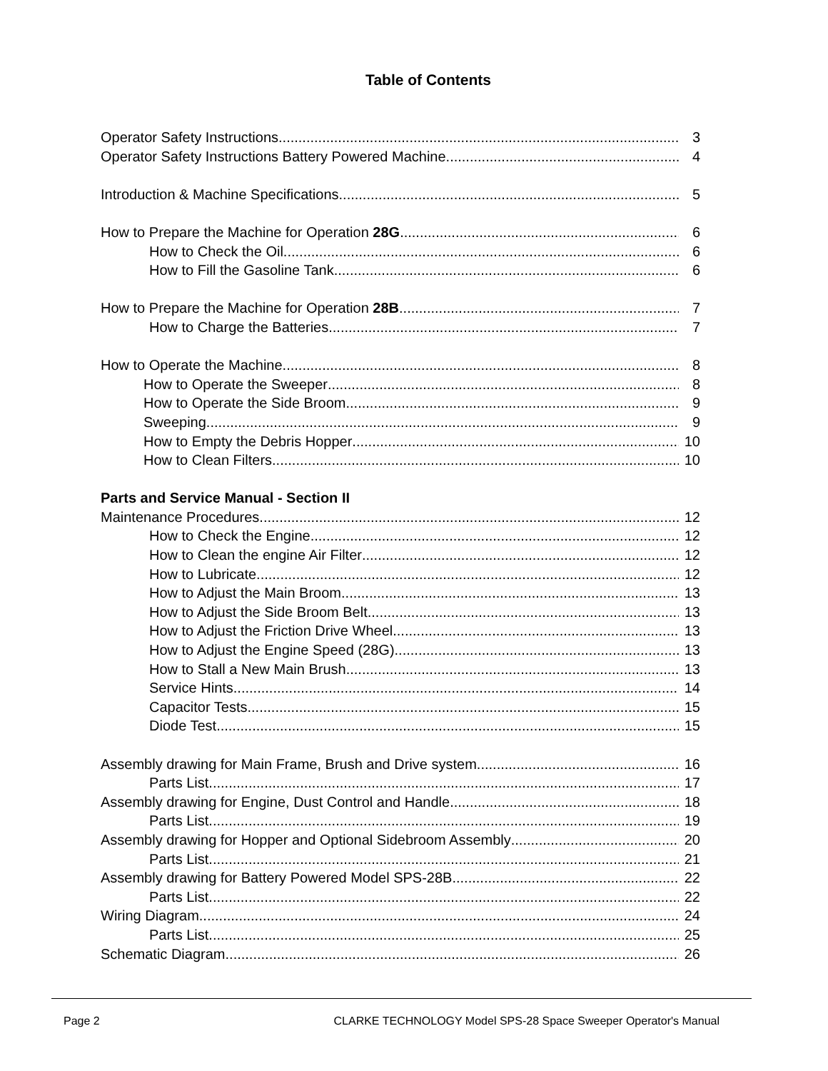Table of Contents
Operator Safety Instructions 3
Operator Safety Instructions Battery Powered Machine 4
Introduction & Machine Specifications 5
How to Prepare the Machine for Operation 28G 6
How to Check the Oil 6
How to Fill the Gasoline Tank 6
How to Prepare the Machine for Operation 28B 7
How to Charge the Batteries 7
How to Operate the Machine 8
How to Operate the Sweeper 8
How to Operate the Side Broom 9
Sweeping 9
How to Empty the Debris Hopper 10
How to Clean Filters 10
Parts and Service Manual - Section II
Maintenance Procedures 12
How to Check the Engine 12
How to Clean the engine Air Filter 12
How to Lubricate 12
How to Adjust the Main Broom 13
How to Adjust the Side Broom Belt 13
How to Adjust the Friction Drive Wheel 13
How to Adjust the Engine Speed (28G) 13
How to Stall a New Main Brush 13
Service Hints 14
Capacitor Tests 15
Diode Test 15
Assembly drawing for Main Frame, Brush and Drive system 16
Parts List 17
Assembly drawing for Engine, Dust Control and Handle 18
Parts List 19
Assembly drawing for Hopper and Optional Sidebroom Assembly 20
Parts List 21
Assembly drawing for Battery Powered Model SPS-28B 22
Parts List 22
Wiring Diagram 24
Parts List 25
Schematic Diagram 26
Page 2 CLARKE TECHNOLOGY Model SPS-28 Space Sweeper Operator's Manual